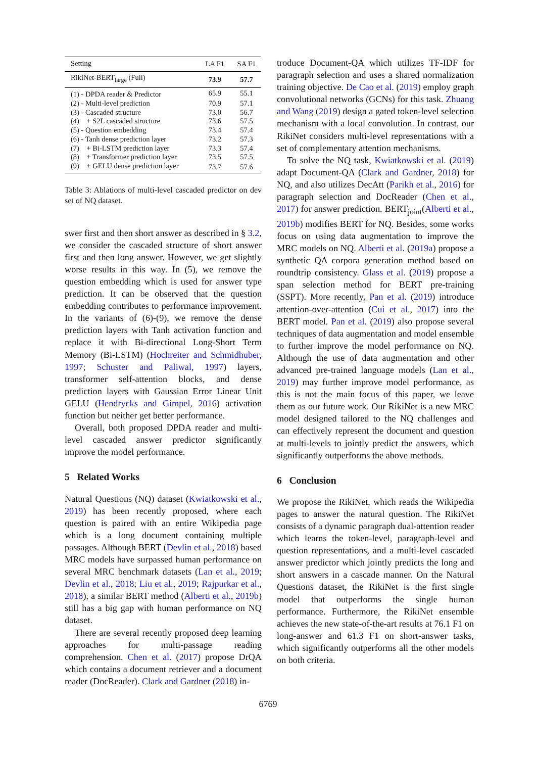| Setting | LA F1 | SA F1 |
| --- | --- | --- |
| RikiNet-BERT<sub>large</sub> (Full) | 73.9 | 57.7 |
| (1) - DPDA reader & Predictor | 65.9 | 55.1 |
| (2) - Multi-level prediction | 70.9 | 57.1 |
| (3) - Cascaded structure | 73.0 | 56.7 |
| (4) + S2L cascaded structure | 73.6 | 57.5 |
| (5) - Question embedding | 73.4 | 57.4 |
| (6) - Tanh dense prediction layer | 73.2 | 57.3 |
| (7) + Bi-LSTM prediction layer | 73.3 | 57.4 |
| (8) + Transformer prediction layer | 73.5 | 57.5 |
| (9) + GELU dense prediction layer | 73.7 | 57.6 |
Table 3: Ablations of multi-level cascaded predictor on dev set of NQ dataset.
swer first and then short answer as described in § 3.2, we consider the cascaded structure of short answer first and then long answer. However, we get slightly worse results in this way. In (5), we remove the question embedding which is used for answer type prediction. It can be observed that the question embedding contributes to performance improvement. In the variants of (6)-(9), we remove the dense prediction layers with Tanh activation function and replace it with Bi-directional Long-Short Term Memory (Bi-LSTM) (Hochreiter and Schmidhuber, 1997; Schuster and Paliwal, 1997) layers, transformer self-attention blocks, and dense prediction layers with Gaussian Error Linear Unit GELU (Hendrycks and Gimpel, 2016) activation function but neither get better performance.
Overall, both proposed DPDA reader and multi-level cascaded answer predictor significantly improve the model performance.
5 Related Works
Natural Questions (NQ) dataset (Kwiatkowski et al., 2019) has been recently proposed, where each question is paired with an entire Wikipedia page which is a long document containing multiple passages. Although BERT (Devlin et al., 2018) based MRC models have surpassed human performance on several MRC benchmark datasets (Lan et al., 2019; Devlin et al., 2018; Liu et al., 2019; Rajpurkar et al., 2018), a similar BERT method (Alberti et al., 2019b) still has a big gap with human performance on NQ dataset.
There are several recently proposed deep learning approaches for multi-passage reading comprehension. Chen et al. (2017) propose DrQA which contains a document retriever and a document reader (DocReader). Clark and Gardner (2018) in-
troduce Document-QA which utilizes TF-IDF for paragraph selection and uses a shared normalization training objective. De Cao et al. (2019) employ graph convolutional networks (GCNs) for this task. Zhuang and Wang (2019) design a gated token-level selection mechanism with a local convolution. In contrast, our RikiNet considers multi-level representations with a set of complementary attention mechanisms.
To solve the NQ task, Kwiatkowski et al. (2019) adapt Document-QA (Clark and Gardner, 2018) for NQ, and also utilizes DecAtt (Parikh et al., 2016) for paragraph selection and DocReader (Chen et al., 2017) for answer prediction. BERT<sub>joint</sub>(Alberti et al., 2019b) modifies BERT for NQ. Besides, some works focus on using data augmentation to improve the MRC models on NQ. Alberti et al. (2019a) propose a synthetic QA corpora generation method based on roundtrip consistency. Glass et al. (2019) propose a span selection method for BERT pre-training (SSPT). More recently, Pan et al. (2019) introduce attention-over-attention (Cui et al., 2017) into the BERT model. Pan et al. (2019) also propose several techniques of data augmentation and model ensemble to further improve the model performance on NQ. Although the use of data augmentation and other advanced pre-trained language models (Lan et al., 2019) may further improve model performance, as this is not the main focus of this paper, we leave them as our future work. Our RikiNet is a new MRC model designed tailored to the NQ challenges and can effectively represent the document and question at multi-levels to jointly predict the answers, which significantly outperforms the above methods.
6 Conclusion
We propose the RikiNet, which reads the Wikipedia pages to answer the natural question. The RikiNet consists of a dynamic paragraph dual-attention reader which learns the token-level, paragraph-level and question representations, and a multi-level cascaded answer predictor which jointly predicts the long and short answers in a cascade manner. On the Natural Questions dataset, the RikiNet is the first single model that outperforms the single human performance. Furthermore, the RikiNet ensemble achieves the new state-of-the-art results at 76.1 F1 on long-answer and 61.3 F1 on short-answer tasks, which significantly outperforms all the other models on both criteria.
6769